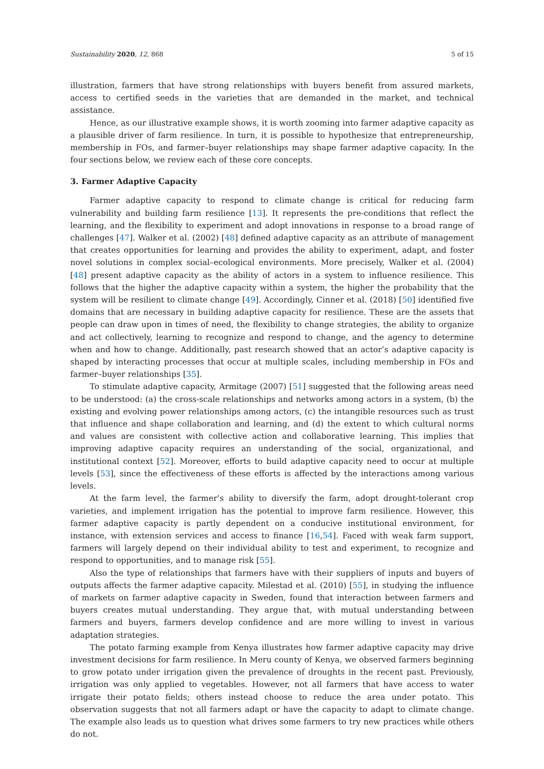Sustainability 2020, 12, 868 5 of 15
illustration, farmers that have strong relationships with buyers benefit from assured markets, access to certified seeds in the varieties that are demanded in the market, and technical assistance.
Hence, as our illustrative example shows, it is worth zooming into farmer adaptive capacity as a plausible driver of farm resilience. In turn, it is possible to hypothesize that entrepreneurship, membership in FOs, and farmer–buyer relationships may shape farmer adaptive capacity. In the four sections below, we review each of these core concepts.
3. Farmer Adaptive Capacity
Farmer adaptive capacity to respond to climate change is critical for reducing farm vulnerability and building farm resilience [13]. It represents the pre-conditions that reflect the learning, and the flexibility to experiment and adopt innovations in response to a broad range of challenges [47]. Walker et al. (2002) [48] defined adaptive capacity as an attribute of management that creates opportunities for learning and provides the ability to experiment, adapt, and foster novel solutions in complex social–ecological environments. More precisely, Walker et al. (2004) [48] present adaptive capacity as the ability of actors in a system to influence resilience. This follows that the higher the adaptive capacity within a system, the higher the probability that the system will be resilient to climate change [49]. Accordingly, Cinner et al. (2018) [50] identified five domains that are necessary in building adaptive capacity for resilience. These are the assets that people can draw upon in times of need, the flexibility to change strategies, the ability to organize and act collectively, learning to recognize and respond to change, and the agency to determine when and how to change. Additionally, past research showed that an actor’s adaptive capacity is shaped by interacting processes that occur at multiple scales, including membership in FOs and farmer–buyer relationships [35].
To stimulate adaptive capacity, Armitage (2007) [51] suggested that the following areas need to be understood: (a) the cross-scale relationships and networks among actors in a system, (b) the existing and evolving power relationships among actors, (c) the intangible resources such as trust that influence and shape collaboration and learning, and (d) the extent to which cultural norms and values are consistent with collective action and collaborative learning. This implies that improving adaptive capacity requires an understanding of the social, organizational, and institutional context [52]. Moreover, efforts to build adaptive capacity need to occur at multiple levels [53], since the effectiveness of these efforts is affected by the interactions among various levels.
At the farm level, the farmer’s ability to diversify the farm, adopt drought-tolerant crop varieties, and implement irrigation has the potential to improve farm resilience. However, this farmer adaptive capacity is partly dependent on a conducive institutional environment, for instance, with extension services and access to finance [16,54]. Faced with weak farm support, farmers will largely depend on their individual ability to test and experiment, to recognize and respond to opportunities, and to manage risk [55].
Also the type of relationships that farmers have with their suppliers of inputs and buyers of outputs affects the farmer adaptive capacity. Milestad et al. (2010) [55], in studying the influence of markets on farmer adaptive capacity in Sweden, found that interaction between farmers and buyers creates mutual understanding. They argue that, with mutual understanding between farmers and buyers, farmers develop confidence and are more willing to invest in various adaptation strategies.
The potato farming example from Kenya illustrates how farmer adaptive capacity may drive investment decisions for farm resilience. In Meru county of Kenya, we observed farmers beginning to grow potato under irrigation given the prevalence of droughts in the recent past. Previously, irrigation was only applied to vegetables. However, not all farmers that have access to water irrigate their potato fields; others instead choose to reduce the area under potato. This observation suggests that not all farmers adapt or have the capacity to adapt to climate change. The example also leads us to question what drives some farmers to try new practices while others do not.